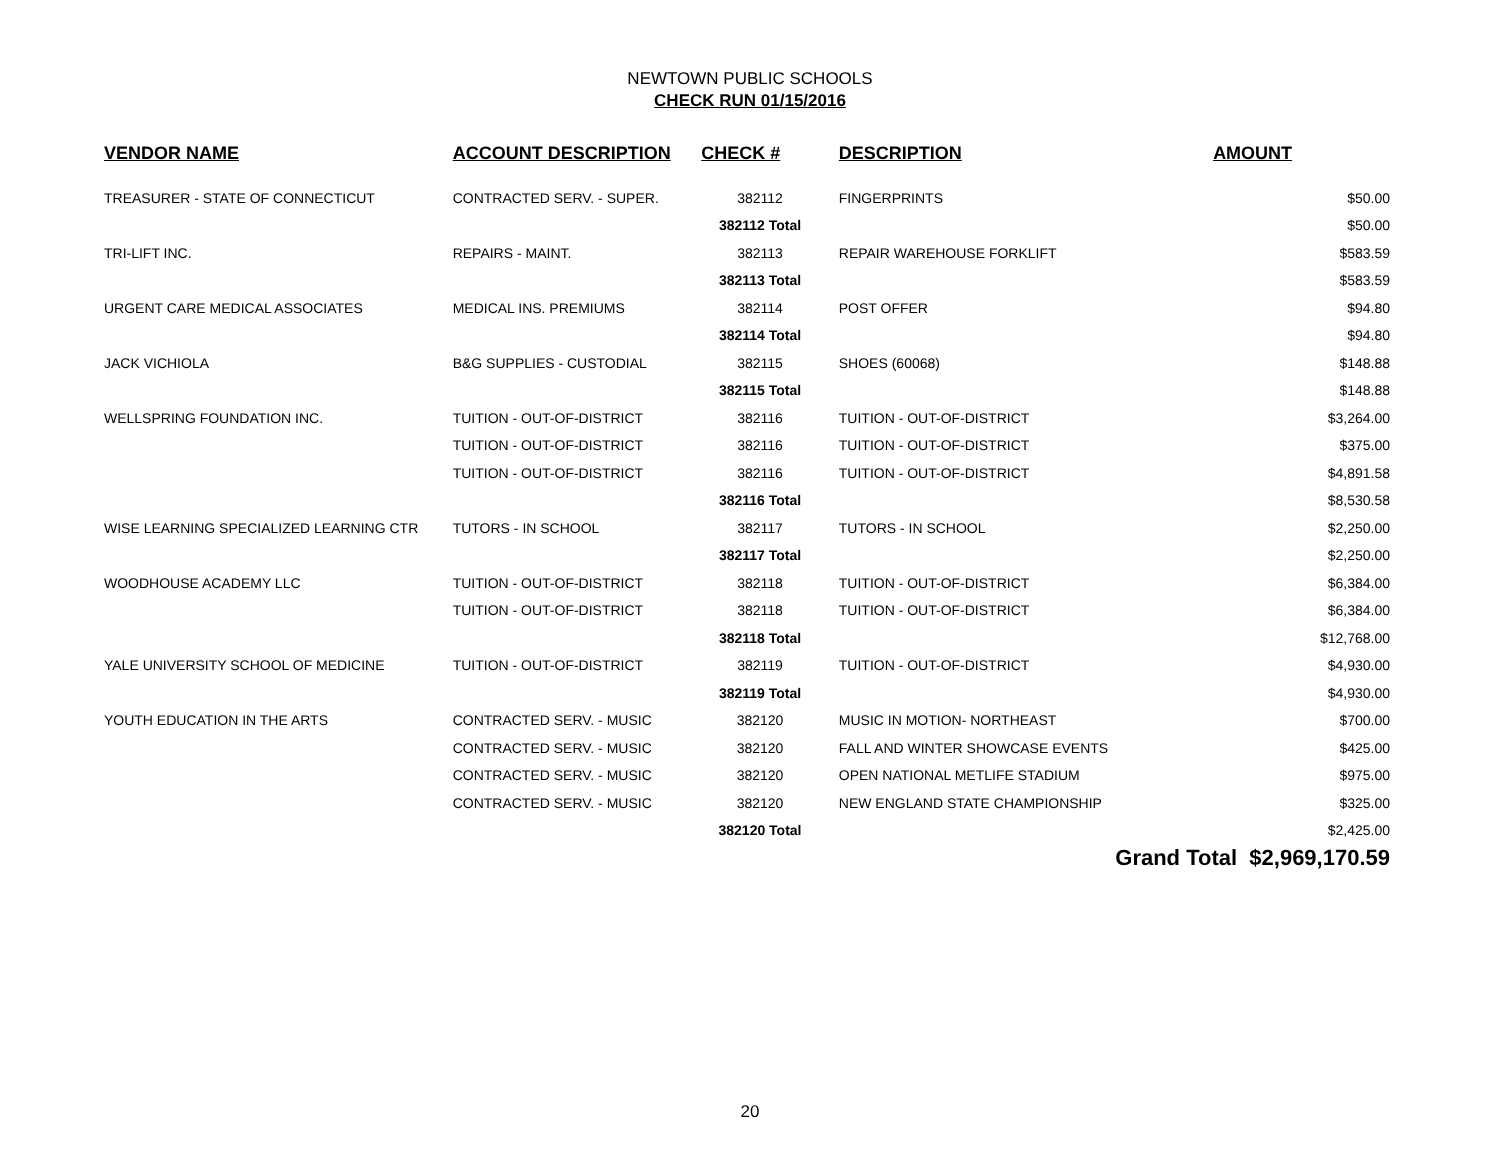NEWTOWN PUBLIC SCHOOLS
CHECK RUN 01/15/2016
| | VENDOR NAME | ACCOUNT DESCRIPTION | CHECK # | DESCRIPTION | AMOUNT |
| --- | --- | --- | --- | --- | --- |
| | TREASURER - STATE OF CONNECTICUT | CONTRACTED SERV. - SUPER. | 382112 | FINGERPRINTS | $50.00 |
| | | | 382112 Total | | $50.00 |
| | TRI-LIFT INC. | REPAIRS - MAINT. | 382113 | REPAIR WAREHOUSE FORKLIFT | $583.59 |
| | | | 382113 Total | | $583.59 |
| | URGENT CARE MEDICAL ASSOCIATES | MEDICAL INS. PREMIUMS | 382114 | POST OFFER | $94.80 |
| | | | 382114 Total | | $94.80 |
| | JACK VICHIOLA | B&G SUPPLIES - CUSTODIAL | 382115 | SHOES (60068) | $148.88 |
| | | | 382115 Total | | $148.88 |
| | WELLSPRING FOUNDATION INC. | TUITION - OUT-OF-DISTRICT | 382116 | TUITION - OUT-OF-DISTRICT | $3,264.00 |
| | | TUITION - OUT-OF-DISTRICT | 382116 | TUITION - OUT-OF-DISTRICT | $375.00 |
| | | TUITION - OUT-OF-DISTRICT | 382116 | TUITION - OUT-OF-DISTRICT | $4,891.58 |
| | | | 382116 Total | | $8,530.58 |
| | WISE LEARNING SPECIALIZED LEARNING CTR | TUTORS - IN SCHOOL | 382117 | TUTORS - IN SCHOOL | $2,250.00 |
| | | | 382117 Total | | $2,250.00 |
| | WOODHOUSE ACADEMY LLC | TUITION - OUT-OF-DISTRICT | 382118 | TUITION - OUT-OF-DISTRICT | $6,384.00 |
| | | TUITION - OUT-OF-DISTRICT | 382118 | TUITION - OUT-OF-DISTRICT | $6,384.00 |
| | | | 382118 Total | | $12,768.00 |
| | YALE UNIVERSITY SCHOOL OF MEDICINE | TUITION - OUT-OF-DISTRICT | 382119 | TUITION - OUT-OF-DISTRICT | $4,930.00 |
| | | | 382119 Total | | $4,930.00 |
| | YOUTH EDUCATION IN THE ARTS | CONTRACTED SERV. - MUSIC | 382120 | MUSIC IN MOTION- NORTHEAST | $700.00 |
| | | CONTRACTED SERV. - MUSIC | 382120 | FALL AND WINTER SHOWCASE EVENTS | $425.00 |
| | | CONTRACTED SERV. - MUSIC | 382120 | OPEN NATIONAL METLIFE STADIUM | $975.00 |
| | | CONTRACTED SERV. - MUSIC | 382120 | NEW ENGLAND STATE CHAMPIONSHIP | $325.00 |
| | | | 382120 Total | | $2,425.00 |
| | | | | | Grand Total $2,969,170.59 |
20